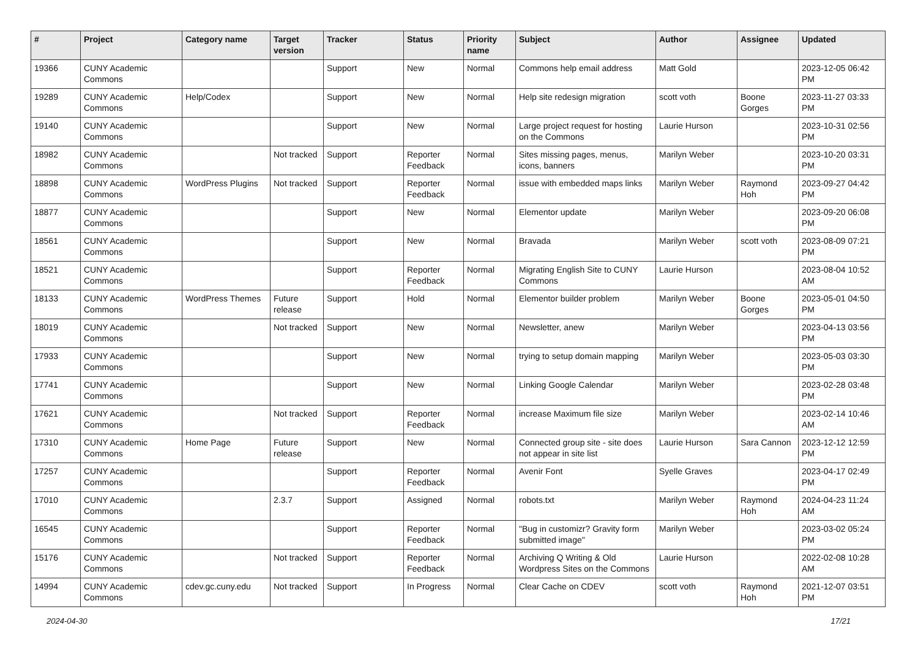| # | Project | Category name | Target version | Tracker | Status | Priority name | Subject | Author | Assignee | Updated |
| --- | --- | --- | --- | --- | --- | --- | --- | --- | --- | --- |
| 19366 | CUNY Academic Commons | | | Support | New | Normal | Commons help email address | Matt Gold | | 2023-12-05 06:42 PM |
| 19289 | CUNY Academic Commons | Help/Codex | | Support | New | Normal | Help site redesign migration | scott voth | Boone Gorges | 2023-11-27 03:33 PM |
| 19140 | CUNY Academic Commons | | | Support | New | Normal | Large project request for hosting on the Commons | Laurie Hurson | | 2023-10-31 02:56 PM |
| 18982 | CUNY Academic Commons | | Not tracked | Support | Reporter Feedback | Normal | Sites missing pages, menus, icons, banners | Marilyn Weber | | 2023-10-20 03:31 PM |
| 18898 | CUNY Academic Commons | WordPress Plugins | Not tracked | Support | Reporter Feedback | Normal | issue with embedded maps links | Marilyn Weber | Raymond Hoh | 2023-09-27 04:42 PM |
| 18877 | CUNY Academic Commons | | | Support | New | Normal | Elementor update | Marilyn Weber | | 2023-09-20 06:08 PM |
| 18561 | CUNY Academic Commons | | | Support | New | Normal | Bravada | Marilyn Weber | scott voth | 2023-08-09 07:21 PM |
| 18521 | CUNY Academic Commons | | | Support | Reporter Feedback | Normal | Migrating English Site to CUNY Commons | Laurie Hurson | | 2023-08-04 10:52 AM |
| 18133 | CUNY Academic Commons | WordPress Themes | Future release | Support | Hold | Normal | Elementor builder problem | Marilyn Weber | Boone Gorges | 2023-05-01 04:50 PM |
| 18019 | CUNY Academic Commons | | Not tracked | Support | New | Normal | Newsletter, anew | Marilyn Weber | | 2023-04-13 03:56 PM |
| 17933 | CUNY Academic Commons | | | Support | New | Normal | trying to setup domain mapping | Marilyn Weber | | 2023-05-03 03:30 PM |
| 17741 | CUNY Academic Commons | | | Support | New | Normal | Linking Google Calendar | Marilyn Weber | | 2023-02-28 03:48 PM |
| 17621 | CUNY Academic Commons | | Not tracked | Support | Reporter Feedback | Normal | increase Maximum file size | Marilyn Weber | | 2023-02-14 10:46 AM |
| 17310 | CUNY Academic Commons | Home Page | Future release | Support | New | Normal | Connected group site - site does not appear in site list | Laurie Hurson | Sara Cannon | 2023-12-12 12:59 PM |
| 17257 | CUNY Academic Commons | | | Support | Reporter Feedback | Normal | Avenir Font | Syelle Graves | | 2023-04-17 02:49 PM |
| 17010 | CUNY Academic Commons | | 2.3.7 | Support | Assigned | Normal | robots.txt | Marilyn Weber | Raymond Hoh | 2024-04-23 11:24 AM |
| 16545 | CUNY Academic Commons | | | Support | Reporter Feedback | Normal | "Bug in customizr? Gravity form submitted image" | Marilyn Weber | | 2023-03-02 05:24 PM |
| 15176 | CUNY Academic Commons | | Not tracked | Support | Reporter Feedback | Normal | Archiving Q Writing & Old Wordpress Sites on the Commons | Laurie Hurson | | 2022-02-08 10:28 AM |
| 14994 | CUNY Academic Commons | cdev.gc.cuny.edu | Not tracked | Support | In Progress | Normal | Clear Cache on CDEV | scott voth | Raymond Hoh | 2021-12-07 03:51 PM |
2024-04-30 17/21